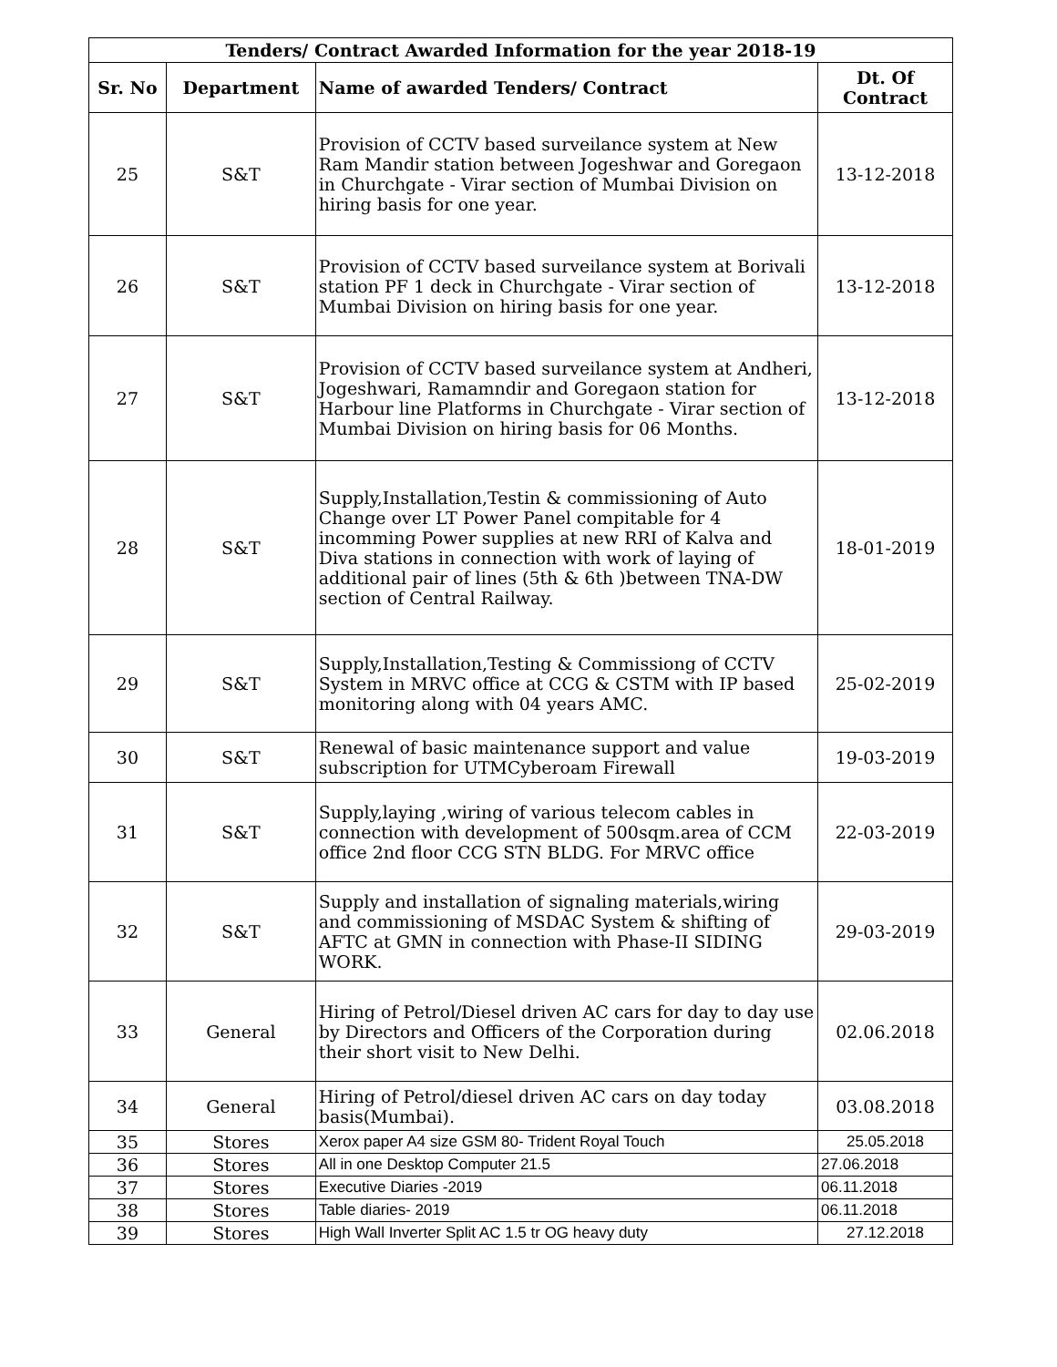| Tenders/ Contract Awarded Information for the year 2018-19 | | | |
| --- | --- | --- | --- |
| Sr. No | Department | Name of awarded Tenders/ Contract | Dt. Of Contract |
| 25 | S&T | Provision of CCTV based surveilance system at New Ram Mandir station between Jogeshwar and Goregaon in Churchgate - Virar section of Mumbai Division on hiring basis for one year. | 13-12-2018 |
| 26 | S&T | Provision of CCTV based surveilance system at Borivali station PF 1 deck in Churchgate - Virar section of Mumbai Division on hiring basis for one year. | 13-12-2018 |
| 27 | S&T | Provision of CCTV based surveilance system at Andheri, Jogeshwari, Ramamndir and Goregaon station for Harbour line Platforms in Churchgate - Virar section of Mumbai Division on hiring basis for 06 Months. | 13-12-2018 |
| 28 | S&T | Supply,Installation,Testin & commissioning of Auto Change over LT Power Panel compitable for 4 incomming Power supplies at new RRI of Kalva and Diva stations in connection with work of laying of additional pair of lines (5th & 6th )between TNA-DW section of Central Railway. | 18-01-2019 |
| 29 | S&T | Supply,Installation,Testing & Commissiong of CCTV System in MRVC office at CCG & CSTM with IP based monitoring along with 04 years AMC. | 25-02-2019 |
| 30 | S&T | Renewal of basic maintenance support and value subscription for UTMCyberoam Firewall | 19-03-2019 |
| 31 | S&T | Supply,laying ,wiring of various telecom cables in connection with development of 500sqm.area of CCM office 2nd floor CCG STN BLDG. For MRVC office | 22-03-2019 |
| 32 | S&T | Supply and installation of signaling materials,wiring and commissioning of MSDAC System & shifting of AFTC at GMN in connection with Phase-II SIDING WORK. | 29-03-2019 |
| 33 | General | Hiring of Petrol/Diesel driven AC cars for day to day use by Directors and Officers of the Corporation during their short visit to New Delhi. | 02.06.2018 |
| 34 | General | Hiring of Petrol/diesel driven AC cars on day today basis(Mumbai). | 03.08.2018 |
| 35 | Stores | Xerox paper A4 size GSM 80- Trident Royal Touch | 25.05.2018 |
| 36 | Stores | All in one Desktop Computer 21.5 | 27.06.2018 |
| 37 | Stores | Executive Diaries -2019 | 06.11.2018 |
| 38 | Stores | Table diaries- 2019 | 06.11.2018 |
| 39 | Stores | High Wall Inverter Split AC 1.5 tr OG heavy duty | 27.12.2018 |